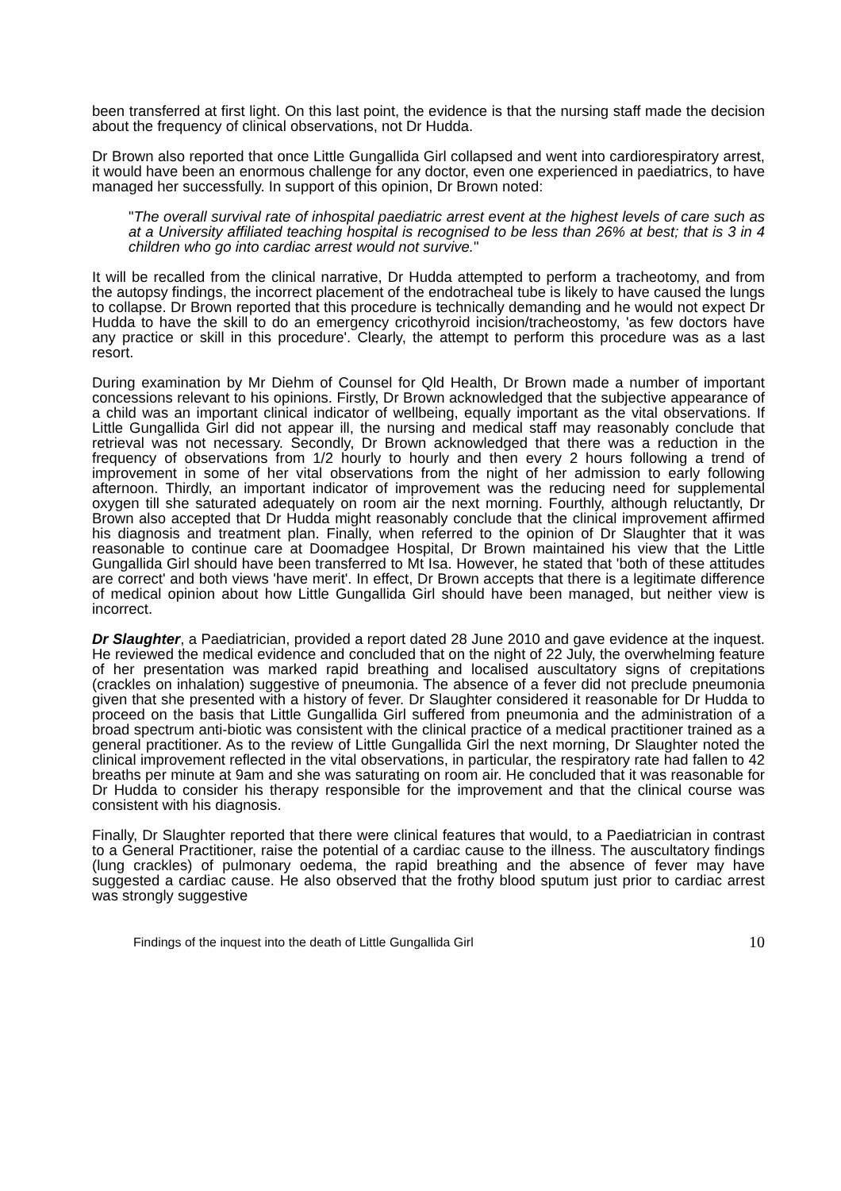been transferred at first light. On this last point, the evidence is that the nursing staff made the decision about the frequency of clinical observations, not Dr Hudda.
Dr Brown also reported that once Little Gungallida Girl collapsed and went into cardiorespiratory arrest, it would have been an enormous challenge for any doctor, even one experienced in paediatrics, to have managed her successfully. In support of this opinion, Dr Brown noted:
"The overall survival rate of inhospital paediatric arrest event at the highest levels of care such as at a University affiliated teaching hospital is recognised to be less than 26% at best; that is 3 in 4 children who go into cardiac arrest would not survive."
It will be recalled from the clinical narrative, Dr Hudda attempted to perform a tracheotomy, and from the autopsy findings, the incorrect placement of the endotracheal tube is likely to have caused the lungs to collapse. Dr Brown reported that this procedure is technically demanding and he would not expect Dr Hudda to have the skill to do an emergency cricothyroid incision/tracheostomy, 'as few doctors have any practice or skill in this procedure'. Clearly, the attempt to perform this procedure was as a last resort.
During examination by Mr Diehm of Counsel for Qld Health, Dr Brown made a number of important concessions relevant to his opinions. Firstly, Dr Brown acknowledged that the subjective appearance of a child was an important clinical indicator of wellbeing, equally important as the vital observations. If Little Gungallida Girl did not appear ill, the nursing and medical staff may reasonably conclude that retrieval was not necessary. Secondly, Dr Brown acknowledged that there was a reduction in the frequency of observations from 1/2 hourly to hourly and then every 2 hours following a trend of improvement in some of her vital observations from the night of her admission to early following afternoon. Thirdly, an important indicator of improvement was the reducing need for supplemental oxygen till she saturated adequately on room air the next morning. Fourthly, although reluctantly, Dr Brown also accepted that Dr Hudda might reasonably conclude that the clinical improvement affirmed his diagnosis and treatment plan. Finally, when referred to the opinion of Dr Slaughter that it was reasonable to continue care at Doomadgee Hospital, Dr Brown maintained his view that the Little Gungallida Girl should have been transferred to Mt Isa. However, he stated that 'both of these attitudes are correct' and both views 'have merit'. In effect, Dr Brown accepts that there is a legitimate difference of medical opinion about how Little Gungallida Girl should have been managed, but neither view is incorrect.
Dr Slaughter, a Paediatrician, provided a report dated 28 June 2010 and gave evidence at the inquest. He reviewed the medical evidence and concluded that on the night of 22 July, the overwhelming feature of her presentation was marked rapid breathing and localised auscultatory signs of crepitations (crackles on inhalation) suggestive of pneumonia. The absence of a fever did not preclude pneumonia given that she presented with a history of fever. Dr Slaughter considered it reasonable for Dr Hudda to proceed on the basis that Little Gungallida Girl suffered from pneumonia and the administration of a broad spectrum anti-biotic was consistent with the clinical practice of a medical practitioner trained as a general practitioner. As to the review of Little Gungallida Girl the next morning, Dr Slaughter noted the clinical improvement reflected in the vital observations, in particular, the respiratory rate had fallen to 42 breaths per minute at 9am and she was saturating on room air. He concluded that it was reasonable for Dr Hudda to consider his therapy responsible for the improvement and that the clinical course was consistent with his diagnosis.
Finally, Dr Slaughter reported that there were clinical features that would, to a Paediatrician in contrast to a General Practitioner, raise the potential of a cardiac cause to the illness. The auscultatory findings (lung crackles) of pulmonary oedema, the rapid breathing and the absence of fever may have suggested a cardiac cause. He also observed that the frothy blood sputum just prior to cardiac arrest was strongly suggestive
Findings of the inquest into the death of Little Gungallida Girl 10